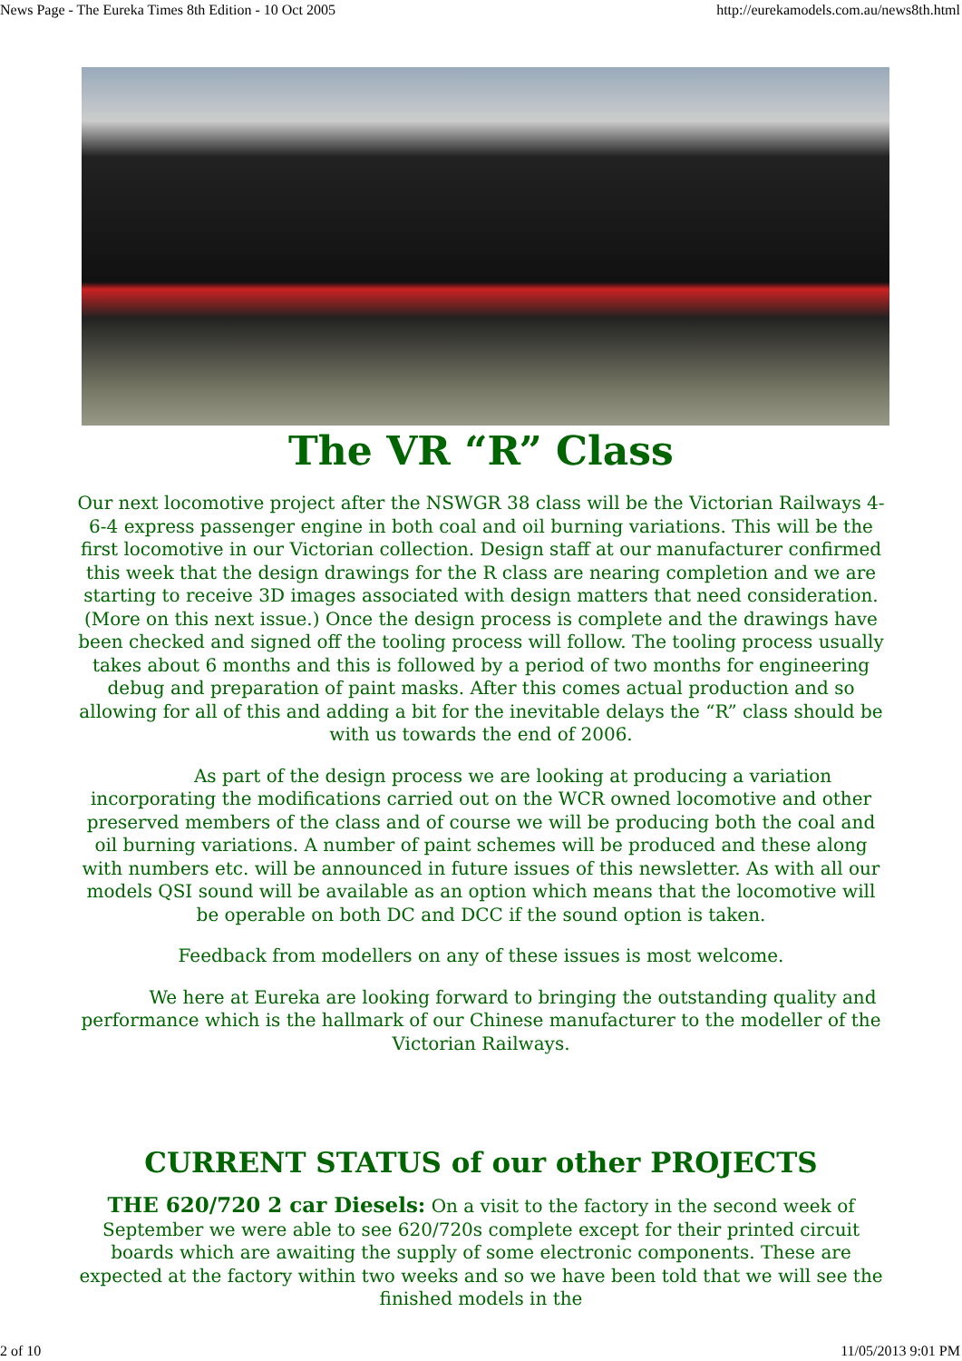News Page - The Eureka Times 8th Edition - 10 Oct 2005 http://eurekamodels.com.au/news8th.html
The VR “R” Class
Our next locomotive project after the NSWGR 38 class will be the Victorian Railways 4-6-4 express passenger engine in both coal and oil burning variations. This will be the first locomotive in our Victorian collection. Design staff at our manufacturer confirmed this week that the design drawings for the R class are nearing completion and we are starting to receive 3D images associated with design matters that need consideration. (More on this next issue.) Once the design process is complete and the drawings have been checked and signed off the tooling process will follow. The tooling process usually takes about 6 months and this is followed by a period of two months for engineering debug and preparation of paint masks. After this comes actual production and so allowing for all of this and adding a bit for the inevitable delays the “R” class should be with us towards the end of 2006.
As part of the design process we are looking at producing a variation incorporating the modifications carried out on the WCR owned locomotive and other preserved members of the class and of course we will be producing both the coal and oil burning variations. A number of paint schemes will be produced and these along with numbers etc. will be announced in future issues of this newsletter. As with all our models QSI sound will be available as an option which means that the locomotive will be operable on both DC and DCC if the sound option is taken.
Feedback from modellers on any of these issues is most welcome.
We here at Eureka are looking forward to bringing the outstanding quality and performance which is the hallmark of our Chinese manufacturer to the modeller of the Victorian Railways.
CURRENT STATUS of our other PROJECTS
THE 620/720 2 car Diesels: On a visit to the factory in the second week of September we were able to see 620/720s complete except for their printed circuit boards which are awaiting the supply of some electronic components. These are expected at the factory within two weeks and so we have been told that we will see the finished models in the
2 of 10 11/05/2013 9:01 PM